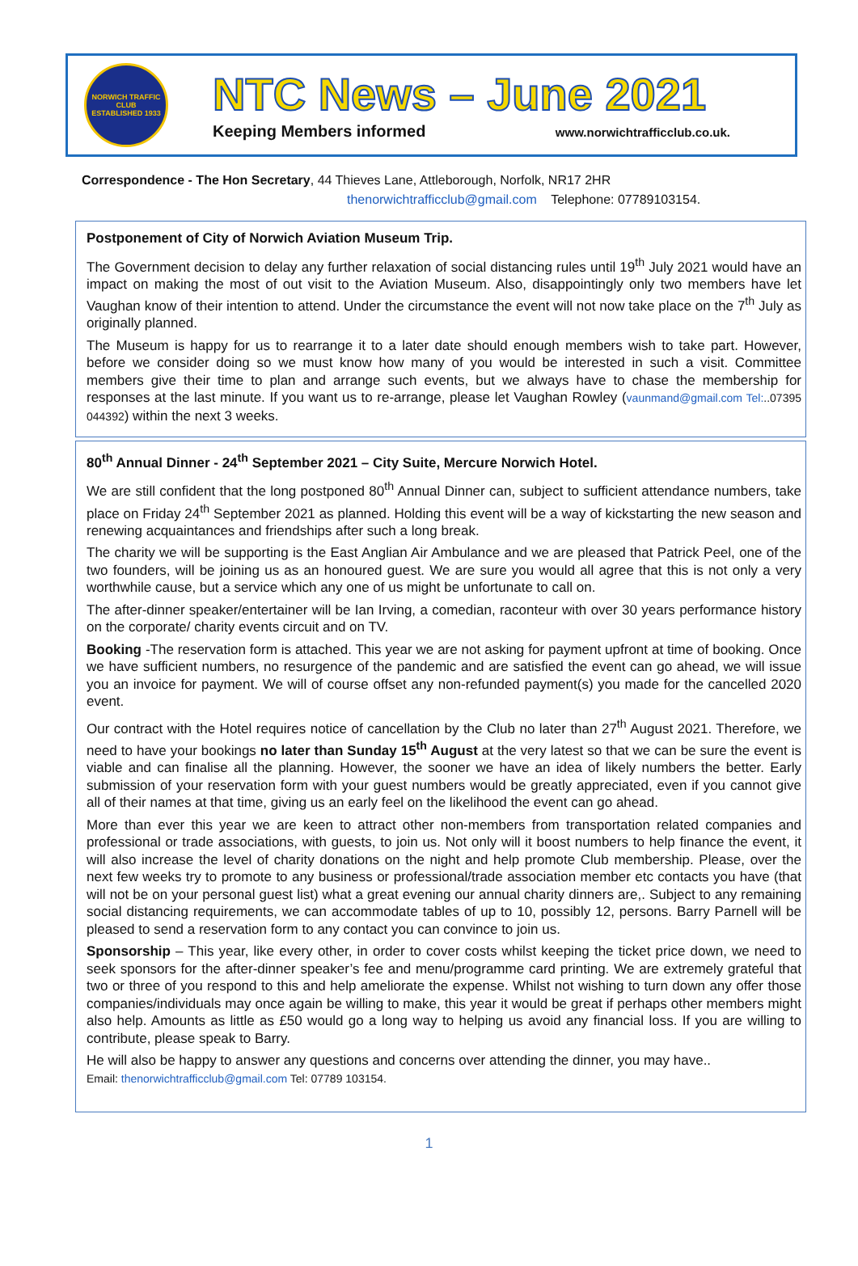NORWICH TRAFFIC CLUB
ESTABLISHED 1933
NTC News – June 2021
Keeping Members informed www.norwichtrafficclub.co.uk.
Correspondence - The Hon Secretary, 44 Thieves Lane, Attleborough, Norfolk, NR17 2HR
thenorwichtrafficclub@gmail.com Telephone: 07789103154.
Postponement of City of Norwich Aviation Museum Trip.
The Government decision to delay any further relaxation of social distancing rules until 19<sup>th</sup> July 2021 would have an impact on making the most of out visit to the Aviation Museum. Also, disappointingly only two members have let Vaughan know of their intention to attend. Under the circumstance the event will not now take place on the 7<sup>th</sup> July as originally planned.
The Museum is happy for us to rearrange it to a later date should enough members wish to take part. However, before we consider doing so we must know how many of you would be interested in such a visit. Committee members give their time to plan and arrange such events, but we always have to chase the membership for responses at the last minute. If you want us to re-arrange, please let Vaughan Rowley (vaunmand@gmail.com Tel:..07395 044392) within the next 3 weeks.
80<sup>th</sup> Annual Dinner - 24<sup>th</sup> September 2021 – City Suite, Mercure Norwich Hotel.
We are still confident that the long postponed 80<sup>th</sup> Annual Dinner can, subject to sufficient attendance numbers, take place on Friday 24<sup>th</sup> September 2021 as planned. Holding this event will be a way of kickstarting the new season and renewing acquaintances and friendships after such a long break.
The charity we will be supporting is the East Anglian Air Ambulance and we are pleased that Patrick Peel, one of the two founders, will be joining us as an honoured guest. We are sure you would all agree that this is not only a very worthwhile cause, but a service which any one of us might be unfortunate to call on.
The after-dinner speaker/entertainer will be Ian Irving, a comedian, raconteur with over 30 years performance history on the corporate/ charity events circuit and on TV.
Booking -The reservation form is attached. This year we are not asking for payment upfront at time of booking. Once we have sufficient numbers, no resurgence of the pandemic and are satisfied the event can go ahead, we will issue you an invoice for payment. We will of course offset any non-refunded payment(s) you made for the cancelled 2020 event.
Our contract with the Hotel requires notice of cancellation by the Club no later than 27<sup>th</sup> August 2021. Therefore, we need to have your bookings no later than Sunday 15<sup>th</sup> August at the very latest so that we can be sure the event is viable and can finalise all the planning. However, the sooner we have an idea of likely numbers the better. Early submission of your reservation form with your guest numbers would be greatly appreciated, even if you cannot give all of their names at that time, giving us an early feel on the likelihood the event can go ahead.
More than ever this year we are keen to attract other non-members from transportation related companies and professional or trade associations, with guests, to join us. Not only will it boost numbers to help finance the event, it will also increase the level of charity donations on the night and help promote Club membership. Please, over the next few weeks try to promote to any business or professional/trade association member etc contacts you have (that will not be on your personal guest list) what a great evening our annual charity dinners are,. Subject to any remaining social distancing requirements, we can accommodate tables of up to 10, possibly 12, persons. Barry Parnell will be pleased to send a reservation form to any contact you can convince to join us.
Sponsorship – This year, like every other, in order to cover costs whilst keeping the ticket price down, we need to seek sponsors for the after-dinner speaker’s fee and menu/programme card printing. We are extremely grateful that two or three of you respond to this and help ameliorate the expense. Whilst not wishing to turn down any offer those companies/individuals may once again be willing to make, this year it would be great if perhaps other members might also help. Amounts as little as £50 would go a long way to helping us avoid any financial loss. If you are willing to contribute, please speak to Barry.
He will also be happy to answer any questions and concerns over attending the dinner, you may have..
Email: thenorwichtrafficclub@gmail.com Tel: 07789 103154.
1